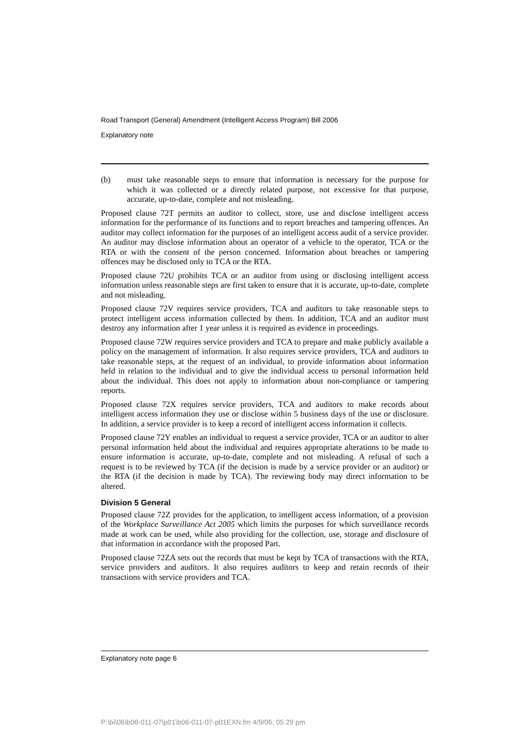Road Transport (General) Amendment (Intelligent Access Program) Bill 2006
Explanatory note
(b) must take reasonable steps to ensure that information is necessary for the purpose for which it was collected or a directly related purpose, not excessive for that purpose, accurate, up-to-date, complete and not misleading.
Proposed clause 72T permits an auditor to collect, store, use and disclose intelligent access information for the performance of its functions and to report breaches and tampering offences. An auditor may collect information for the purposes of an intelligent access audit of a service provider. An auditor may disclose information about an operator of a vehicle to the operator, TCA or the RTA or with the consent of the person concerned. Information about breaches or tampering offences may be disclosed only to TCA or the RTA.
Proposed clause 72U prohibits TCA or an auditor from using or disclosing intelligent access information unless reasonable steps are first taken to ensure that it is accurate, up-to-date, complete and not misleading.
Proposed clause 72V requires service providers, TCA and auditors to take reasonable steps to protect intelligent access information collected by them. In addition, TCA and an auditor must destroy any information after 1 year unless it is required as evidence in proceedings.
Proposed clause 72W requires service providers and TCA to prepare and make publicly available a policy on the management of information. It also requires service providers, TCA and auditors to take reasonable steps, at the request of an individual, to provide information about information held in relation to the individual and to give the individual access to personal information held about the individual. This does not apply to information about non-compliance or tampering reports.
Proposed clause 72X requires service providers, TCA and auditors to make records about intelligent access information they use or disclose within 5 business days of the use or disclosure. In addition, a service provider is to keep a record of intelligent access information it collects.
Proposed clause 72Y enables an individual to request a service provider, TCA or an auditor to alter personal information held about the individual and requires appropriate alterations to be made to ensure information is accurate, up-to-date, complete and not misleading. A refusal of such a request is to be reviewed by TCA (if the decision is made by a service provider or an auditor) or the RTA (if the decision is made by TCA). The reviewing body may direct information to be altered.
Division 5 General
Proposed clause 72Z provides for the application, to intelligent access information, of a provision of the Workplace Surveillance Act 2005 which limits the purposes for which surveillance records made at work can be used, while also providing for the collection, use, storage and disclosure of that information in accordance with the proposed Part.
Proposed clause 72ZA sets out the records that must be kept by TCA of transactions with the RTA, service providers and auditors. It also requires auditors to keep and retain records of their transactions with service providers and TCA.
Explanatory note page 6
P:\bi\06\b06-011-07\p01\b06-011-07-p01EXN.fm 4/9/06, 05:29 pm